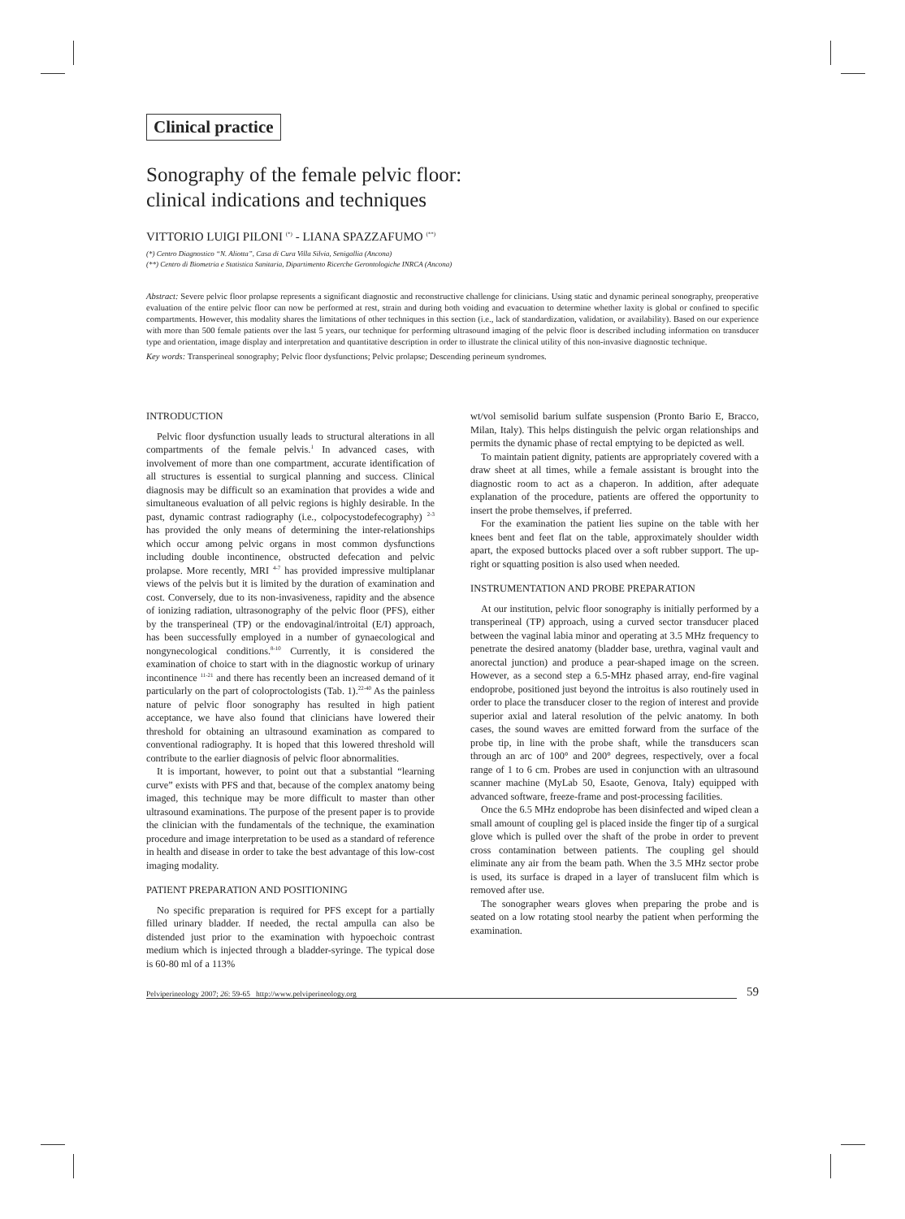Clinical practice
Sonography of the female pelvic floor:
clinical indications and techniques
VITTORIO LUIGI PILONI <sup>(*)</sup> - LIANA SPAZZAFUMO <sup>(**)</sup>
(*) Centro Diagnostico “N. Aliotta”, Casa di Cura Villa Silvia, Senigallia (Ancona)
(**) Centro di Biometria e Statistica Sanitaria, Dipartimento Ricerche Gerontologiche INRCA (Ancona)
Abstract: Severe pelvic floor prolapse represents a significant diagnostic and reconstructive challenge for clinicians. Using static and dynamic perineal sonography, preoperative evaluation of the entire pelvic floor can now be performed at rest, strain and during both voiding and evacuation to determine whether laxity is global or confined to specific compartments. However, this modality shares the limitations of other techniques in this section (i.e., lack of standardization, validation, or availability). Based on our experience with more than 500 female patients over the last 5 years, our technique for performing ultrasound imaging of the pelvic floor is described including information on transducer type and orientation, image display and interpretation and quantitative description in order to illustrate the clinical utility of this non-invasive diagnostic technique.
Key words: Transperineal sonography; Pelvic floor dysfunctions; Pelvic prolapse; Descending perineum syndromes.
INTRODUCTION
Pelvic floor dysfunction usually leads to structural alterations in all compartments of the female pelvis.<sup>1</sup> In advanced cases, with involvement of more than one compartment, accurate identification of all structures is essential to surgical planning and success. Clinical diagnosis may be difficult so an examination that provides a wide and simultaneous evaluation of all pelvic regions is highly desirable. In the past, dynamic contrast radiography (i.e., colpocystodefecography) <sup>2-3</sup> has provided the only means of determining the inter-relationships which occur among pelvic organs in most common dysfunctions including double incontinence, obstructed defecation and pelvic prolapse. More recently, MRI <sup>4-7</sup> has provided impressive multiplanar views of the pelvis but it is limited by the duration of examination and cost. Conversely, due to its non-invasiveness, rapidity and the absence of ionizing radiation, ultrasonography of the pelvic floor (PFS), either by the transperineal (TP) or the endovaginal/introital (E/I) approach, has been successfully employed in a number of gynaecological and nongynecological conditions.<sup>8-10</sup> Currently, it is considered the examination of choice to start with in the diagnostic workup of urinary incontinence <sup>11-21</sup> and there has recently been an increased demand of it particularly on the part of coloproctologists (Tab. 1).<sup>22-40</sup> As the painless nature of pelvic floor sonography has resulted in high patient acceptance, we have also found that clinicians have lowered their threshold for obtaining an ultrasound examination as compared to conventional radiography. It is hoped that this lowered threshold will contribute to the earlier diagnosis of pelvic floor abnormalities.
It is important, however, to point out that a substantial “learning curve” exists with PFS and that, because of the complex anatomy being imaged, this technique may be more difficult to master than other ultrasound examinations. The purpose of the present paper is to provide the clinician with the fundamentals of the technique, the examination procedure and image interpretation to be used as a standard of reference in health and disease in order to take the best advantage of this low-cost imaging modality.
PATIENT PREPARATION AND POSITIONING
No specific preparation is required for PFS except for a partially filled urinary bladder. If needed, the rectal ampulla can also be distended just prior to the examination with hypoechoic contrast medium which is injected through a bladder-syringe. The typical dose is 60-80 ml of a 113%
wt/vol semisolid barium sulfate suspension (Pronto Bario E, Bracco, Milan, Italy). This helps distinguish the pelvic organ relationships and permits the dynamic phase of rectal emptying to be depicted as well.
To maintain patient dignity, patients are appropriately covered with a draw sheet at all times, while a female assistant is brought into the diagnostic room to act as a chaperon. In addition, after adequate explanation of the procedure, patients are offered the opportunity to insert the probe themselves, if preferred.
For the examination the patient lies supine on the table with her knees bent and feet flat on the table, approximately shoulder width apart, the exposed buttocks placed over a soft rubber support. The up-right or squatting position is also used when needed.
INSTRUMENTATION AND PROBE PREPARATION
At our institution, pelvic floor sonography is initially performed by a transperineal (TP) approach, using a curved sector transducer placed between the vaginal labia minor and operating at 3.5 MHz frequency to penetrate the desired anatomy (bladder base, urethra, vaginal vault and anorectal junction) and produce a pear-shaped image on the screen. However, as a second step a 6.5-MHz phased array, end-fire vaginal endoprobe, positioned just beyond the introitus is also routinely used in order to place the transducer closer to the region of interest and provide superior axial and lateral resolution of the pelvic anatomy. In both cases, the sound waves are emitted forward from the surface of the probe tip, in line with the probe shaft, while the transducers scan through an arc of 100° and 200° degrees, respectively, over a focal range of 1 to 6 cm. Probes are used in conjunction with an ultrasound scanner machine (MyLab 50, Esaote, Genova, Italy) equipped with advanced software, freeze-frame and post-processing facilities.
Once the 6.5 MHz endoprobe has been disinfected and wiped clean a small amount of coupling gel is placed inside the finger tip of a surgical glove which is pulled over the shaft of the probe in order to prevent cross contamination between patients. The coupling gel should eliminate any air from the beam path. When the 3.5 MHz sector probe is used, its surface is draped in a layer of translucent film which is removed after use.
The sonographer wears gloves when preparing the probe and is seated on a low rotating stool nearby the patient when performing the examination.
Pelviperineology 2007; 26: 59-65 http://www.pelviperineology.org 59